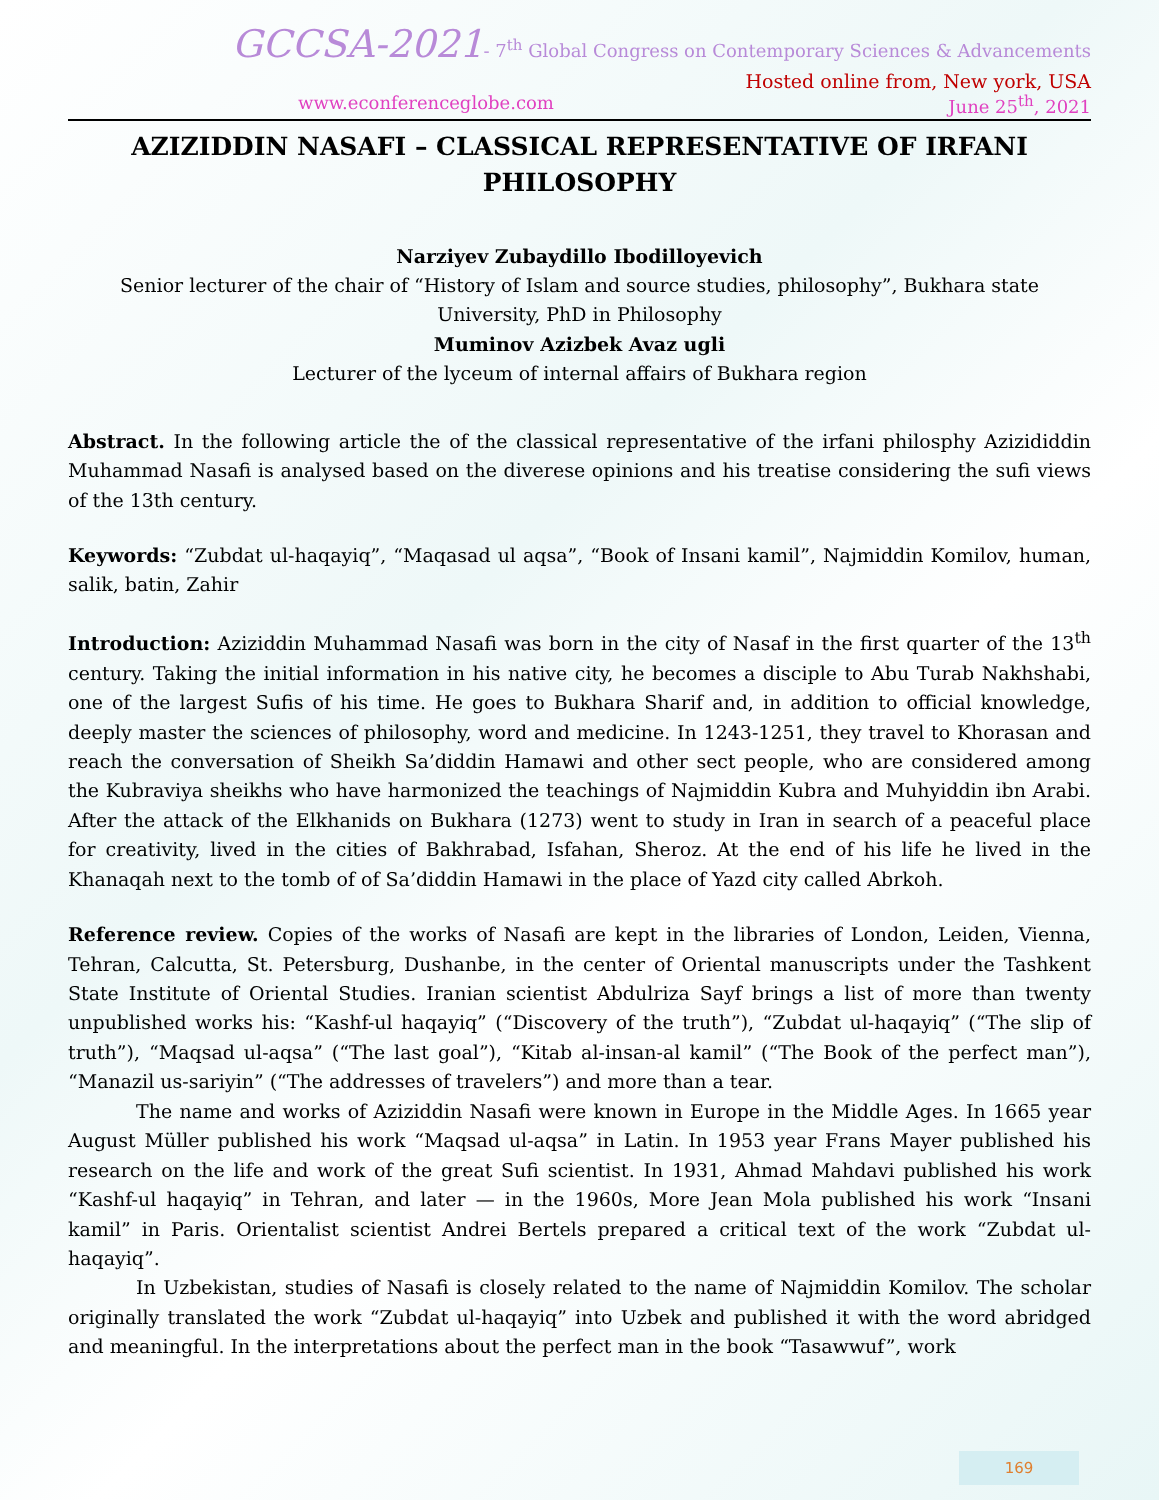GCCSA-2021- 7<sup>th</sup> Global Congress on Contemporary Sciences & Advancements
Hosted online from, New york, USA
www.econferenceglobe.com June 25<sup>th</sup>, 2021
AZIZIDDIN NASAFI – CLASSICAL REPRESENTATIVE OF IRFANI PHILOSOPHY
Narziyev Zubaydillo Ibodilloyevich
Senior lecturer of the chair of “History of Islam and source studies, philosophy”, Bukhara state University, PhD in Philosophy
Muminov Azizbek Avaz ugli
Lecturer of the lyceum of internal affairs of Bukhara region
Abstract. In the following article the of the classical representative of the irfani philosphy Azizididdin Muhammad Nasafi is analysed based on the diverese opinions and his treatise considering the sufi views of the 13th century.
Keywords: “Zubdat ul-haqayiq”, “Maqasad ul aqsa”, “Book of Insani kamil”, Najmiddin Komilov, human, salik, batin, Zahir
Introduction: Aziziddin Muhammad Nasafi was born in the city of Nasaf in the first quarter of the 13<sup>th</sup> century. Taking the initial information in his native city, he becomes a disciple to Abu Turab Nakhshabi, one of the largest Sufis of his time. He goes to Bukhara Sharif and, in addition to official knowledge, deeply master the sciences of philosophy, word and medicine. In 1243-1251, they travel to Khorasan and reach the conversation of Sheikh Sa’diddin Hamawi and other sect people, who are considered among the Kubraviya sheikhs who have harmonized the teachings of Najmiddin Kubra and Muhyiddin ibn Arabi. After the attack of the Elkhanids on Bukhara (1273) went to study in Iran in search of a peaceful place for creativity, lived in the cities of Bakhrabad, Isfahan, Sheroz. At the end of his life he lived in the Khanaqah next to the tomb of of Sa’diddin Hamawi in the place of Yazd city called Abrkoh.
Reference review. Copies of the works of Nasafi are kept in the libraries of London, Leiden, Vienna, Tehran, Calcutta, St. Petersburg, Dushanbe, in the center of Oriental manuscripts under the Tashkent State Institute of Oriental Studies. Iranian scientist Abdulriza Sayf brings a list of more than twenty unpublished works his: “Kashf-ul haqayiq” (“Discovery of the truth”), “Zubdat ul-haqayiq” (“The slip of truth”), “Maqsad ul-aqsa” (“The last goal”), “Kitab al-insan-al kamil” (“The Book of the perfect man”), “Manazil us-sariyin” (“The addresses of travelers”) and more than a tear.
The name and works of Aziziddin Nasafi were known in Europe in the Middle Ages. In 1665 year August Müller published his work “Maqsad ul-aqsa” in Latin. In 1953 year Frans Mayer published his research on the life and work of the great Sufi scientist. In 1931, Ahmad Mahdavi published his work “Kashf-ul haqayiq” in Tehran, and later — in the 1960s, More Jean Mola published his work “Insani kamil” in Paris. Orientalist scientist Andrei Bertels prepared a critical text of the work “Zubdat ul-haqayiq”.
In Uzbekistan, studies of Nasafi is closely related to the name of Najmiddin Komilov. The scholar originally translated the work “Zubdat ul-haqayiq” into Uzbek and published it with the word abridged and meaningful. In the interpretations about the perfect man in the book “Tasawwuf”, work
169